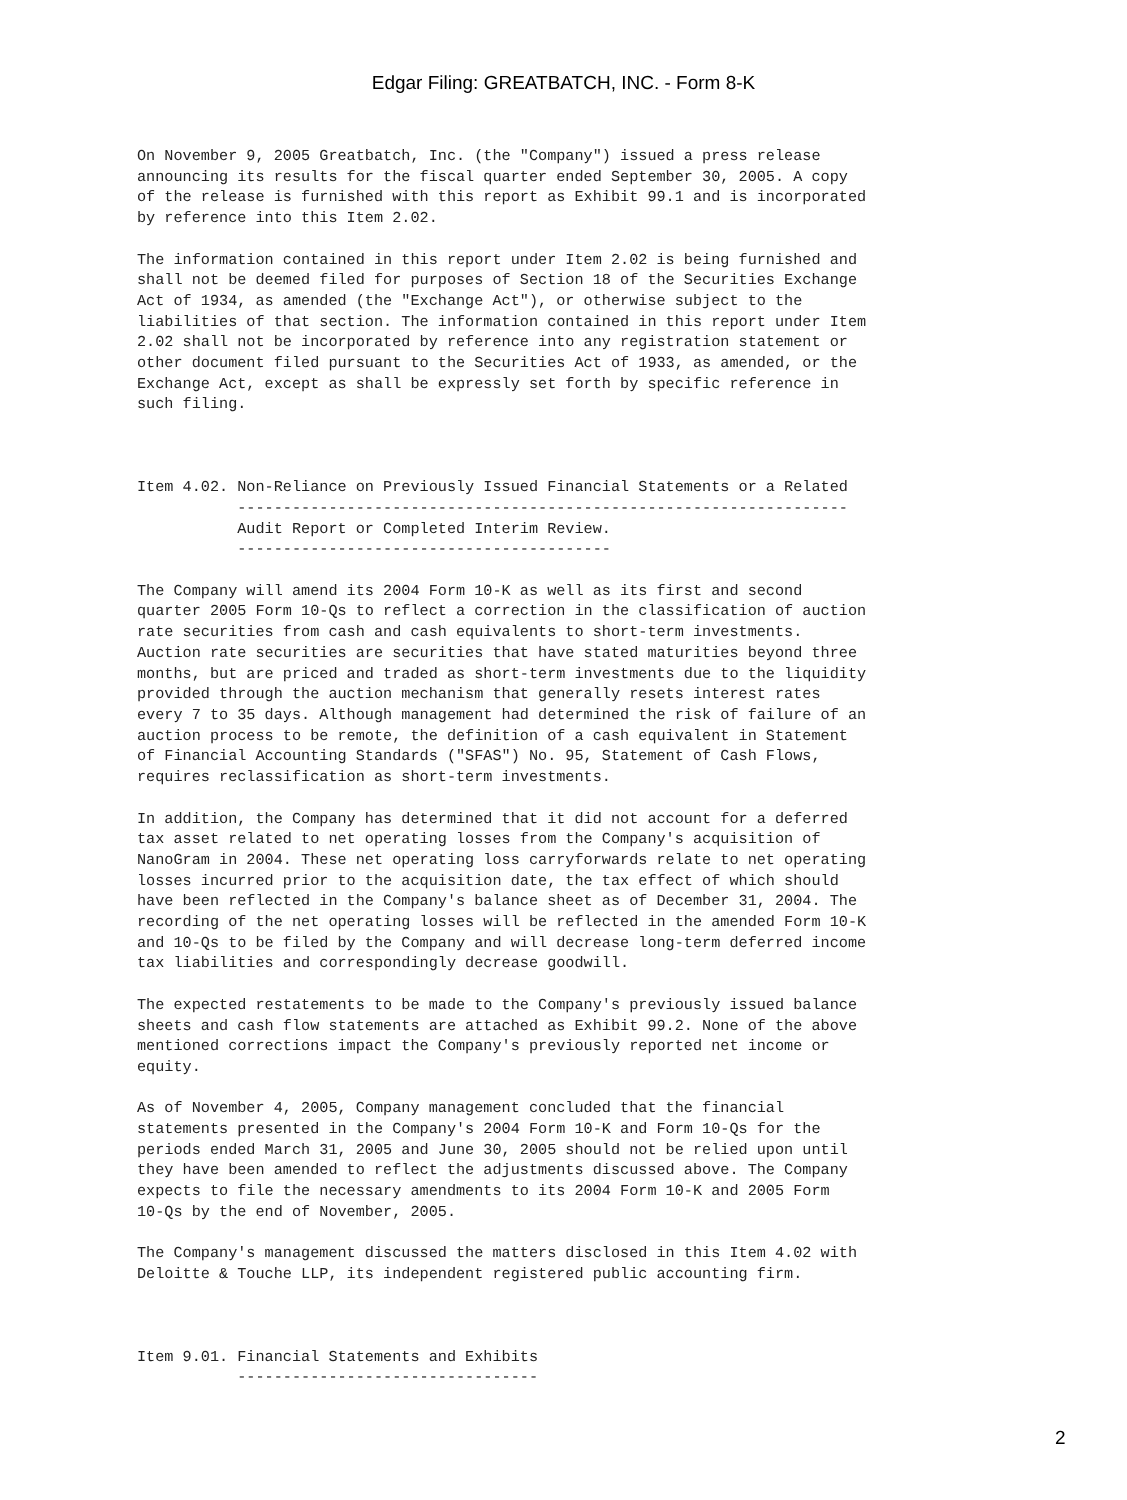Edgar Filing: GREATBATCH, INC. - Form 8-K
On November 9, 2005 Greatbatch, Inc. (the "Company") issued a press release
announcing its results for the fiscal quarter ended September 30, 2005. A copy
of the release is furnished with this report as Exhibit 99.1 and is incorporated
by reference into this Item 2.02.

The information contained in this report under Item 2.02 is being furnished and
shall not be deemed filed for purposes of Section 18 of the Securities Exchange
Act of 1934, as amended (the "Exchange Act"), or otherwise subject to the
liabilities of that section. The information contained in this report under Item
2.02 shall not be incorporated by reference into any registration statement or
other document filed pursuant to the Securities Act of 1933, as amended, or the
Exchange Act, except as shall be expressly set forth by specific reference in
such filing.



Item 4.02. Non-Reliance on Previously Issued Financial Statements or a Related
           -------------------------------------------------------------------
           Audit Report or Completed Interim Review.
           -----------------------------------------

The Company will amend its 2004 Form 10-K as well as its first and second
quarter 2005 Form 10-Qs to reflect a correction in the classification of auction
rate securities from cash and cash equivalents to short-term investments.
Auction rate securities are securities that have stated maturities beyond three
months, but are priced and traded as short-term investments due to the liquidity
provided through the auction mechanism that generally resets interest rates
every 7 to 35 days. Although management had determined the risk of failure of an
auction process to be remote, the definition of a cash equivalent in Statement
of Financial Accounting Standards ("SFAS") No. 95, Statement of Cash Flows,
requires reclassification as short-term investments.

In addition, the Company has determined that it did not account for a deferred
tax asset related to net operating losses from the Company's acquisition of
NanoGram in 2004. These net operating loss carryforwards relate to net operating
losses incurred prior to the acquisition date, the tax effect of which should
have been reflected in the Company's balance sheet as of December 31, 2004. The
recording of the net operating losses will be reflected in the amended Form 10-K
and 10-Qs to be filed by the Company and will decrease long-term deferred income
tax liabilities and correspondingly decrease goodwill.

The expected restatements to be made to the Company's previously issued balance
sheets and cash flow statements are attached as Exhibit 99.2. None of the above
mentioned corrections impact the Company's previously reported net income or
equity.

As of November 4, 2005, Company management concluded that the financial
statements presented in the Company's 2004 Form 10-K and Form 10-Qs for the
periods ended March 31, 2005 and June 30, 2005 should not be relied upon until
they have been amended to reflect the adjustments discussed above. The Company
expects to file the necessary amendments to its 2004 Form 10-K and 2005 Form
10-Qs by the end of November, 2005.

The Company's management discussed the matters disclosed in this Item 4.02 with
Deloitte & Touche LLP, its independent registered public accounting firm.



Item 9.01. Financial Statements and Exhibits
           ---------------------------------
2